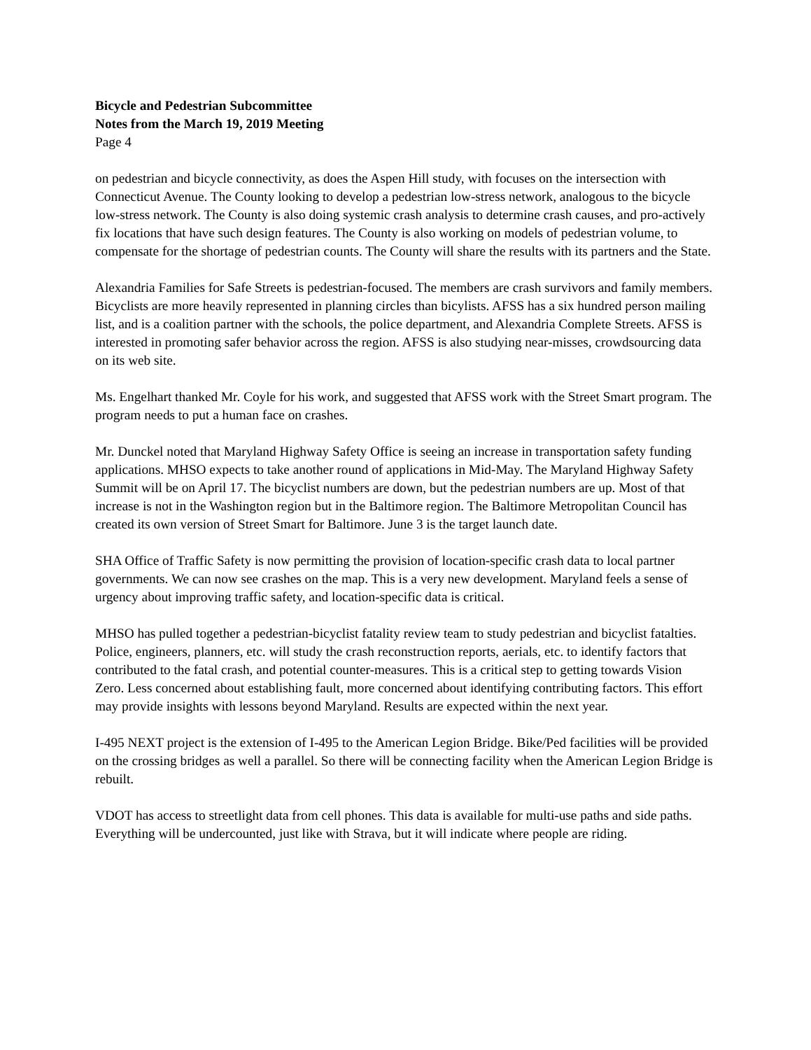Bicycle and Pedestrian Subcommittee
Notes from the March 19, 2019 Meeting
Page 4
on pedestrian and bicycle connectivity, as does the Aspen Hill study, with focuses on the intersection with Connecticut Avenue. The County looking to develop a pedestrian low-stress network, analogous to the bicycle low-stress network. The County is also doing systemic crash analysis to determine crash causes, and pro-actively fix locations that have such design features. The County is also working on models of pedestrian volume, to compensate for the shortage of pedestrian counts. The County will share the results with its partners and the State.
Alexandria Families for Safe Streets is pedestrian-focused. The members are crash survivors and family members. Bicyclists are more heavily represented in planning circles than bicylists. AFSS has a six hundred person mailing list, and is a coalition partner with the schools, the police department, and Alexandria Complete Streets. AFSS is interested in promoting safer behavior across the region. AFSS is also studying near-misses, crowdsourcing data on its web site.
Ms. Engelhart thanked Mr. Coyle for his work, and suggested that AFSS work with the Street Smart program. The program needs to put a human face on crashes.
Mr. Dunckel noted that Maryland Highway Safety Office is seeing an increase in transportation safety funding applications. MHSO expects to take another round of applications in Mid-May. The Maryland Highway Safety Summit will be on April 17. The bicyclist numbers are down, but the pedestrian numbers are up. Most of that increase is not in the Washington region but in the Baltimore region. The Baltimore Metropolitan Council has created its own version of Street Smart for Baltimore. June 3 is the target launch date.
SHA Office of Traffic Safety is now permitting the provision of location-specific crash data to local partner governments. We can now see crashes on the map. This is a very new development. Maryland feels a sense of urgency about improving traffic safety, and location-specific data is critical.
MHSO has pulled together a pedestrian-bicyclist fatality review team to study pedestrian and bicyclist fatalties. Police, engineers, planners, etc. will study the crash reconstruction reports, aerials, etc. to identify factors that contributed to the fatal crash, and potential counter-measures. This is a critical step to getting towards Vision Zero. Less concerned about establishing fault, more concerned about identifying contributing factors. This effort may provide insights with lessons beyond Maryland. Results are expected within the next year.
I-495 NEXT project is the extension of I-495 to the American Legion Bridge. Bike/Ped facilities will be provided on the crossing bridges as well a parallel. So there will be connecting facility when the American Legion Bridge is rebuilt.
VDOT has access to streetlight data from cell phones. This data is available for multi-use paths and side paths. Everything will be undercounted, just like with Strava, but it will indicate where people are riding.